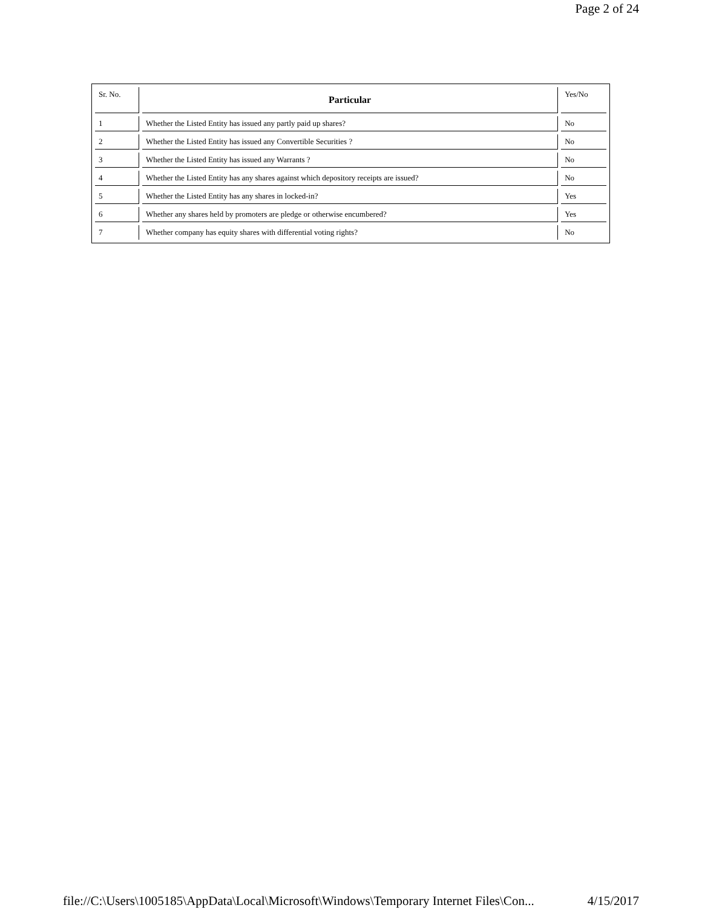Page 2 of 24
| Sr. No. | Particular | Yes/No |
| --- | --- | --- |
| 1 | Whether the Listed Entity has issued any partly paid up shares? | No |
| 2 | Whether the Listed Entity has issued any Convertible Securities ? | No |
| 3 | Whether the Listed Entity has issued any Warrants ? | No |
| 4 | Whether the Listed Entity has any shares against which depository receipts are issued? | No |
| 5 | Whether the Listed Entity has any shares in locked-in? | Yes |
| 6 | Whether any shares held by promoters are pledge or otherwise encumbered? | Yes |
| 7 | Whether company has equity shares with differential voting rights? | No |
file://C:\Users\1005185\AppData\Local\Microsoft\Windows\Temporary Internet Files\Con... 4/15/2017